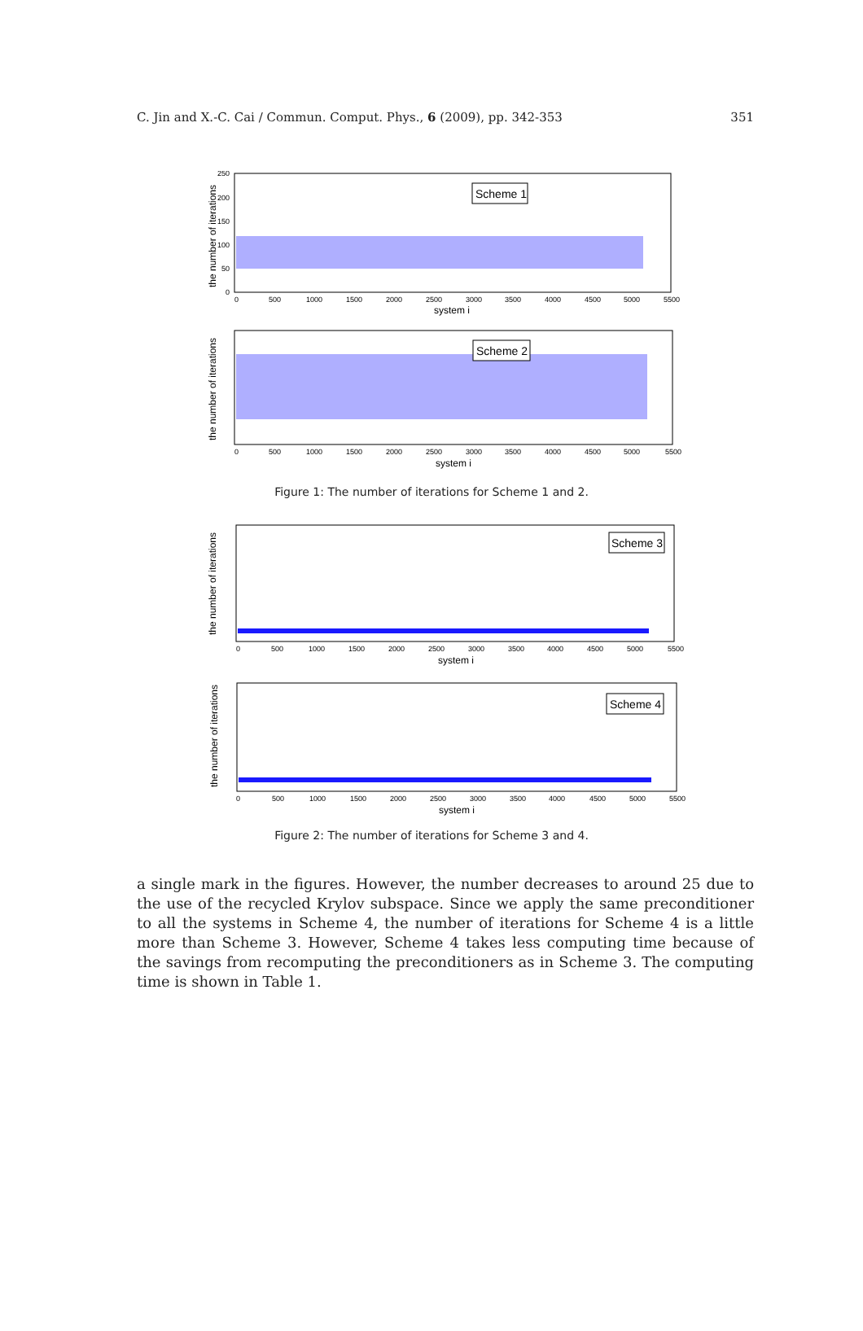C. Jin and X.-C. Cai / Commun. Comput. Phys., 6 (2009), pp. 342-353 351
the number of iterations
Scheme 1
250
200
150
100
50
0
0
500
1000
1500
2000
2500
3000
3500
4000
4500
5000
5500
system i
the number of iterations
Scheme 2
0
500
1000
1500
2000
2500
3000
3500
4000
4500
5000
5500
system i
Figure 1: The number of iterations for Scheme 1 and 2.
the number of iterations
Scheme 3
0
500
1000
1500
2000
2500
3000
3500
4000
4500
5000
5500
system i
the number of iterations
Scheme 4
0
500
1000
1500
2000
2500
3000
3500
4000
4500
5000
5500
system i
Figure 2: The number of iterations for Scheme 3 and 4.
a single mark in the figures. However, the number decreases to around 25 due to the use of the recycled Krylov subspace. Since we apply the same preconditioner to all the systems in Scheme 4, the number of iterations for Scheme 4 is a little more than Scheme 3. However, Scheme 4 takes less computing time because of the savings from recomputing the preconditioners as in Scheme 3. The computing time is shown in Table 1.